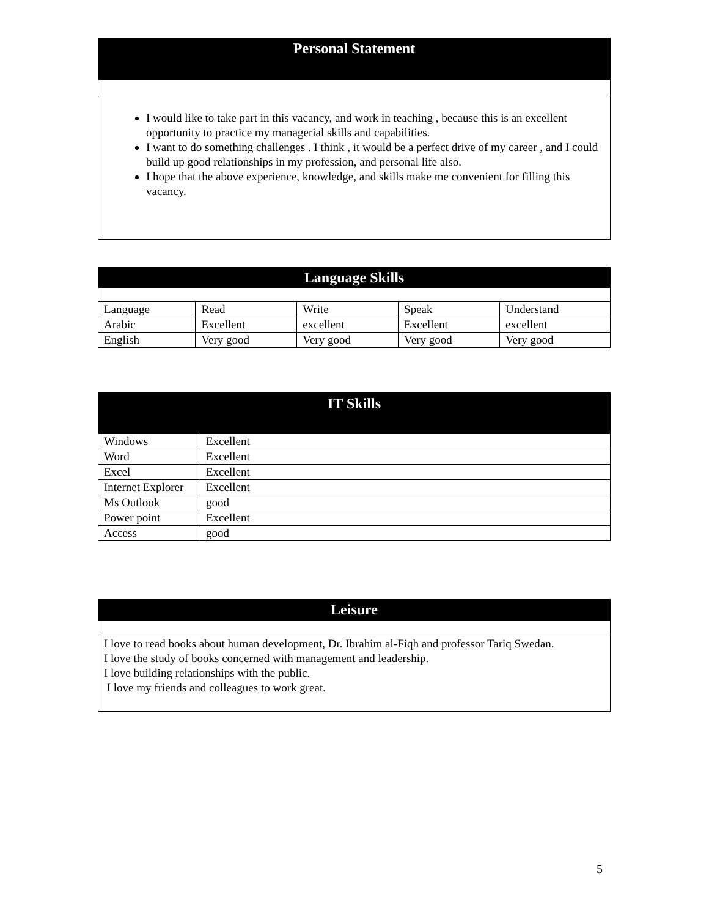Personal Statement
I would like to take part in this vacancy, and work in teaching , because this is an excellent opportunity to practice my managerial skills and capabilities.
I want to do something challenges . I think , it would be a perfect drive of my career , and I could build up good relationships in my profession, and personal life also.
I hope that the above experience, knowledge, and skills make me convenient for filling this vacancy.
| Language Skills | | | | |
| Language | Read | Write | Speak | Understand |
| Arabic | Excellent | excellent | Excellent | excellent |
| English | Very good | Very good | Very good | Very good |
| IT Skills | |
| Windows | Excellent |
| Word | Excellent |
| Excel | Excellent |
| Internet Explorer | Excellent |
| Ms Outlook | good |
| Power point | Excellent |
| Access | good |
Leisure
I love to read books about human development, Dr. Ibrahim al-Fiqh and professor Tariq Swedan.
I love the study of books concerned with management and leadership.
I love building relationships with the public.
I love my friends and colleagues to work great.
5